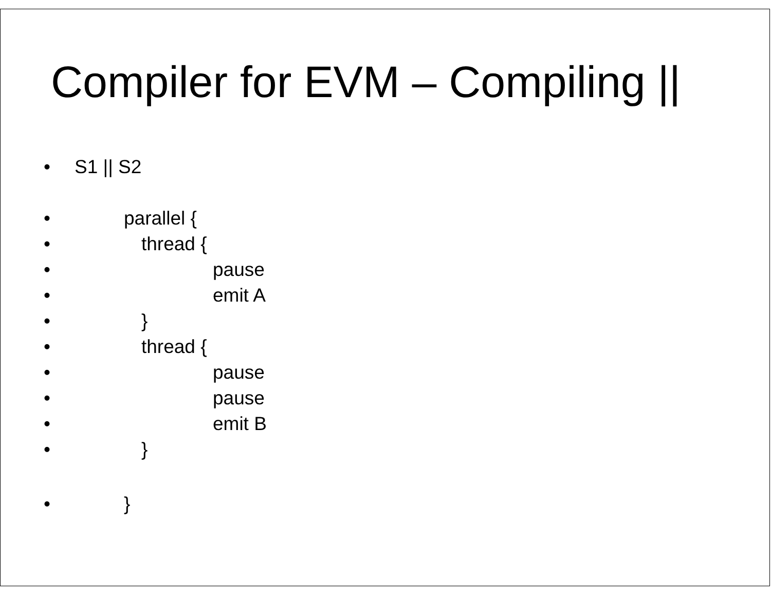Compiler for EVM – Compiling ||
• S1 || S2
• parallel {
• thread {
• pause
• emit A
• }
• thread {
• pause
• pause
• emit B
• }
• }